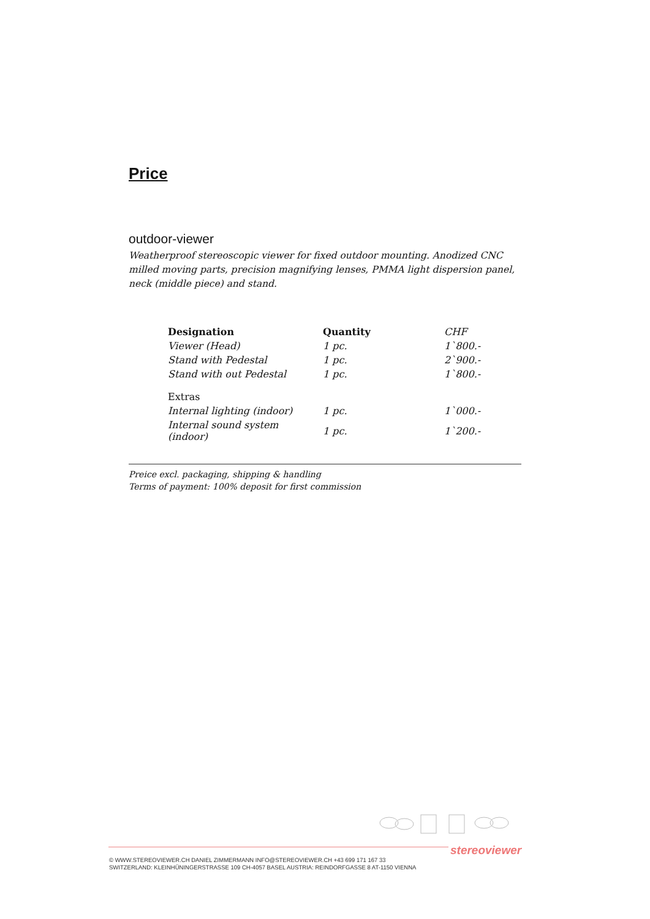Price
outdoor-viewer
Weatherproof stereoscopic viewer for fixed outdoor mounting. Anodized CNC milled moving parts, precision magnifying lenses, PMMA light dispersion panel, neck (middle piece) and stand.
| Designation | Quantity | CHF |
| Viewer (Head) | 1 pc. | 1`800.- |
| Stand with Pedestal | 1 pc. | 2`900.- |
| Stand with out Pedestal | 1 pc. | 1`800.- |
| Extras | | |
| Internal lighting (indoor) | 1 pc. | 1`000.- |
| Internal sound system (indoor) | 1 pc. | 1`200.- |
Preice excl. packaging, shipping & handling
Terms of payment: 100% deposit for first commission
stereoviewer
© WWW.STEREOVIEWER.CH DANIEL ZIMMERMANN INFO@STEREOVIEWER.CH +43 699 171 167 33
SWITZERLAND: KLEINHÜNINGERSTRASSE 109 CH-4057 BASEL AUSTRIA: REINDORFGASSE 8 AT-1150 VIENNA